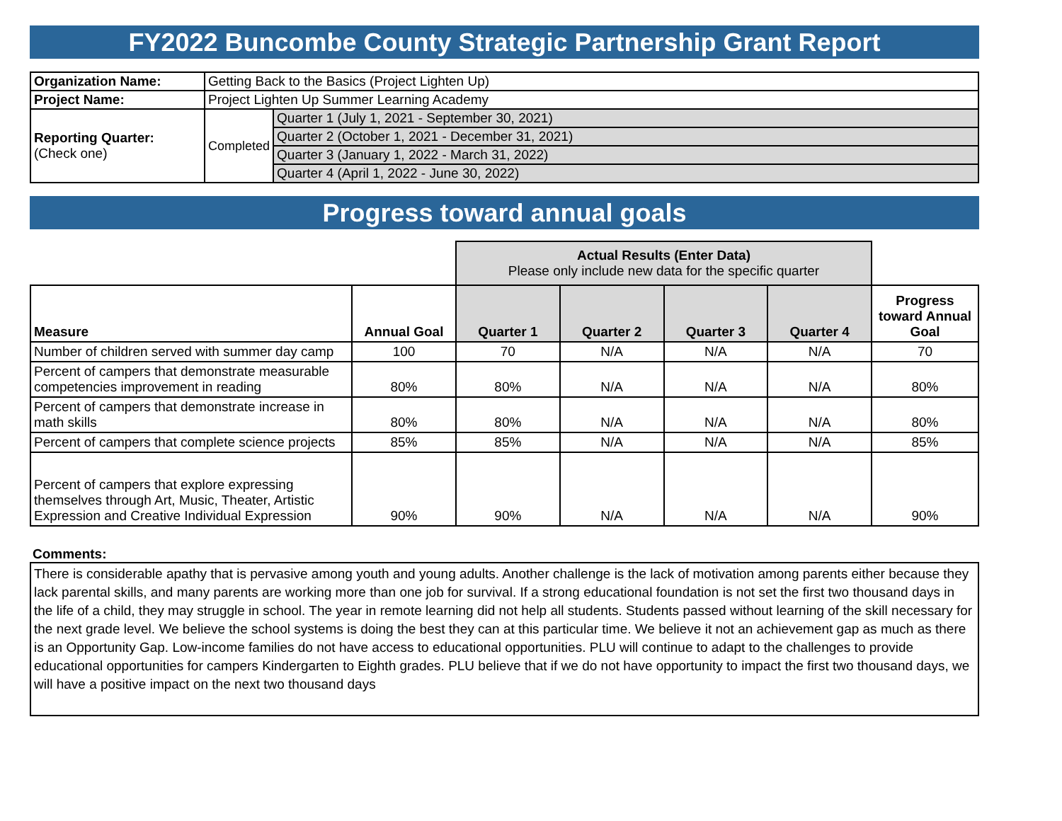FY2022 Buncombe County Strategic Partnership Grant Report
| Organization Name: | Getting Back to the Basics (Project Lighten Up) | |
| Project Name: | Project Lighten Up Summer Learning Academy | |
| Reporting Quarter: (Check one) | Completed | Quarter 1 (July 1, 2021 - September 30, 2021) |
| | | Quarter 2 (October 1, 2021 - December 31, 2021) |
| | | Quarter 3 (January 1, 2022 - March 31, 2022) |
| | | Quarter 4 (April 1, 2022 - June 30, 2022) |
Progress toward annual goals
| | | Actual Results (Enter Data) Please only include new data for the specific quarter | | | | |
| Measure | Annual Goal | Quarter 1 | Quarter 2 | Quarter 3 | Quarter 4 | Progress toward Annual Goal |
| Number of children served with summer day camp | 100 | 70 | N/A | N/A | N/A | 70 |
| Percent of campers that demonstrate measurable competencies improvement in reading | 80% | 80% | N/A | N/A | N/A | 80% |
| Percent of campers that demonstrate increase in math skills | 80% | 80% | N/A | N/A | N/A | 80% |
| Percent of campers that complete science projects | 85% | 85% | N/A | N/A | N/A | 85% |
| Percent of campers that explore expressing themselves through Art, Music, Theater, Artistic Expression and Creative Individual Expression | 90% | 90% | N/A | N/A | N/A | 90% |
Comments:
There is considerable apathy that is pervasive among youth and young adults. Another challenge is the lack of motivation among parents either because they lack parental skills, and many parents are working more than one job for survival. If a strong educational foundation is not set the first two thousand days in the life of a child, they may struggle in school. The year in remote learning did not help all students. Students passed without learning of the skill necessary for the next grade level. We believe the school systems is doing the best they can at this particular time. We believe it not an achievement gap as much as there is an Opportunity Gap. Low-income families do not have access to educational opportunities. PLU will continue to adapt to the challenges to provide educational opportunities for campers Kindergarten to Eighth grades. PLU believe that if we do not have opportunity to impact the first two thousand days, we will have a positive impact on the next two thousand days